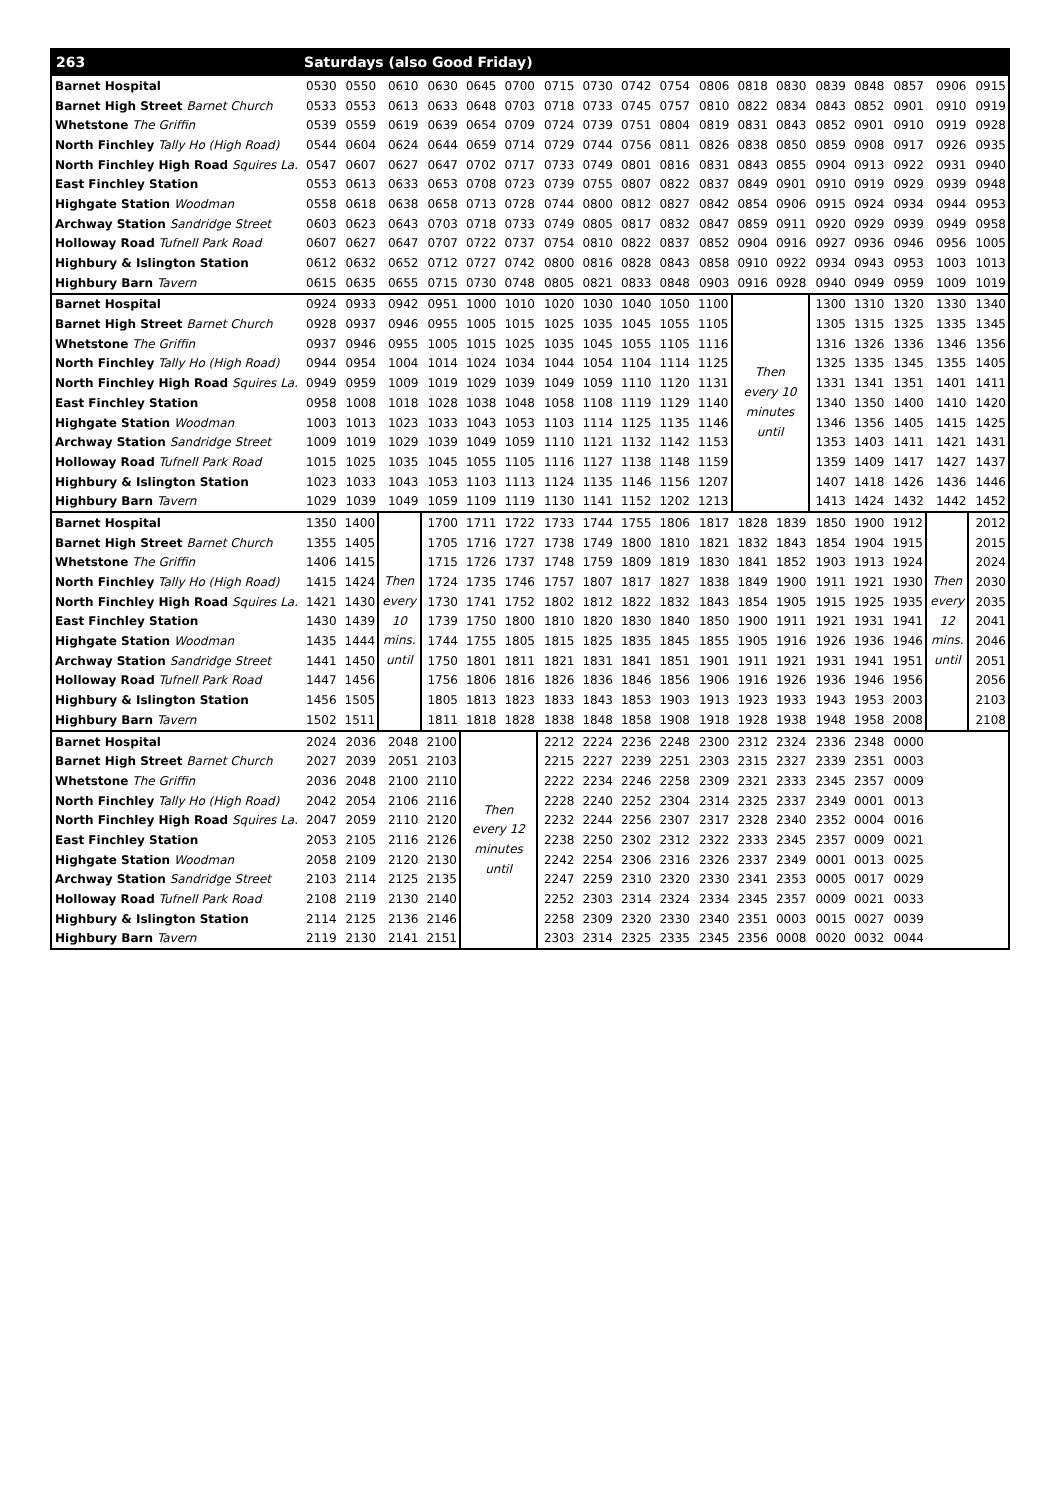| 263 | Saturdays (also Good Friday) | | | | | | | | | | | | | | | | | |
| --- | --- | --- | --- | --- | --- | --- | --- | --- | --- | --- | --- | --- | --- | --- | --- | --- | --- | --- |
| Barnet Hospital | 0530 | 0550 | 0610 | 0630 | 0645 | 0700 | 0715 | 0730 | 0742 | 0754 | 0806 | 0818 | 0830 | 0839 | 0848 | 0857 | 0906 | 0915 |
| Barnet High Street Barnet Church | 0533 | 0553 | 0613 | 0633 | 0648 | 0703 | 0718 | 0733 | 0745 | 0757 | 0810 | 0822 | 0834 | 0843 | 0852 | 0901 | 0910 | 0919 |
| Whetstone The Griffin | 0539 | 0559 | 0619 | 0639 | 0654 | 0709 | 0724 | 0739 | 0751 | 0804 | 0819 | 0831 | 0843 | 0852 | 0901 | 0910 | 0919 | 0928 |
| North Finchley Tally Ho (High Road) | 0544 | 0604 | 0624 | 0644 | 0659 | 0714 | 0729 | 0744 | 0756 | 0811 | 0826 | 0838 | 0850 | 0859 | 0908 | 0917 | 0926 | 0935 |
| North Finchley High Road Squires La. | 0547 | 0607 | 0627 | 0647 | 0702 | 0717 | 0733 | 0749 | 0801 | 0816 | 0831 | 0843 | 0855 | 0904 | 0913 | 0922 | 0931 | 0940 |
| East Finchley Station | 0553 | 0613 | 0633 | 0653 | 0708 | 0723 | 0739 | 0755 | 0807 | 0822 | 0837 | 0849 | 0901 | 0910 | 0919 | 0929 | 0939 | 0948 |
| Highgate Station Woodman | 0558 | 0618 | 0638 | 0658 | 0713 | 0728 | 0744 | 0800 | 0812 | 0827 | 0842 | 0854 | 0906 | 0915 | 0924 | 0934 | 0944 | 0953 |
| Archway Station Sandridge Street | 0603 | 0623 | 0643 | 0703 | 0718 | 0733 | 0749 | 0805 | 0817 | 0832 | 0847 | 0859 | 0911 | 0920 | 0929 | 0939 | 0949 | 0958 |
| Holloway Road Tufnell Park Road | 0607 | 0627 | 0647 | 0707 | 0722 | 0737 | 0754 | 0810 | 0822 | 0837 | 0852 | 0904 | 0916 | 0927 | 0936 | 0946 | 0956 | 1005 |
| Highbury & Islington Station | 0612 | 0632 | 0652 | 0712 | 0727 | 0742 | 0800 | 0816 | 0828 | 0843 | 0858 | 0910 | 0922 | 0934 | 0943 | 0953 | 1003 | 1013 |
| Highbury Barn Tavern | 0615 | 0635 | 0655 | 0715 | 0730 | 0748 | 0805 | 0821 | 0833 | 0848 | 0903 | 0916 | 0928 | 0940 | 0949 | 0959 | 1009 | 1019 |
| Barnet Hospital | 0924 | 0933 | 0942 | 0951 | 1000 | 1010 | 1020 | 1030 | 1040 | 1050 | 1100 | Then every 10 minutes until | | 1300 | 1310 | 1320 | 1330 | 1340 |
| Barnet High Street Barnet Church | 0928 | 0937 | 0946 | 0955 | 1005 | 1015 | 1025 | 1035 | 1045 | 1055 | 1105 | | | 1305 | 1315 | 1325 | 1335 | 1345 |
| Whetstone The Griffin | 0937 | 0946 | 0955 | 1005 | 1015 | 1025 | 1035 | 1045 | 1055 | 1105 | 1116 | | | 1316 | 1326 | 1336 | 1346 | 1356 |
| North Finchley Tally Ho (High Road) | 0944 | 0954 | 1004 | 1014 | 1024 | 1034 | 1044 | 1054 | 1104 | 1114 | 1125 | | | 1325 | 1335 | 1345 | 1355 | 1405 |
| North Finchley High Road Squires La. | 0949 | 0959 | 1009 | 1019 | 1029 | 1039 | 1049 | 1059 | 1110 | 1120 | 1131 | | | 1331 | 1341 | 1351 | 1401 | 1411 |
| East Finchley Station | 0958 | 1008 | 1018 | 1028 | 1038 | 1048 | 1058 | 1108 | 1119 | 1129 | 1140 | | | 1340 | 1350 | 1400 | 1410 | 1420 |
| Highgate Station Woodman | 1003 | 1013 | 1023 | 1033 | 1043 | 1053 | 1103 | 1114 | 1125 | 1135 | 1146 | | | 1346 | 1356 | 1405 | 1415 | 1425 |
| Archway Station Sandridge Street | 1009 | 1019 | 1029 | 1039 | 1049 | 1059 | 1110 | 1121 | 1132 | 1142 | 1153 | | | 1353 | 1403 | 1411 | 1421 | 1431 |
| Holloway Road Tufnell Park Road | 1015 | 1025 | 1035 | 1045 | 1055 | 1105 | 1116 | 1127 | 1138 | 1148 | 1159 | | | 1359 | 1409 | 1417 | 1427 | 1437 |
| Highbury & Islington Station | 1023 | 1033 | 1043 | 1053 | 1103 | 1113 | 1124 | 1135 | 1146 | 1156 | 1207 | | | 1407 | 1418 | 1426 | 1436 | 1446 |
| Highbury Barn Tavern | 1029 | 1039 | 1049 | 1059 | 1109 | 1119 | 1130 | 1141 | 1152 | 1202 | 1213 | | | 1413 | 1424 | 1432 | 1442 | 1452 |
| Barnet Hospital | 1350 | 1400 | Then every 10 mins. until | 1700 | 1711 | 1722 | 1733 | 1744 | 1755 | 1806 | 1817 | 1828 | 1839 | 1850 | 1900 | 1912 | Then every 12 mins. until | 2012 |
| Barnet High Street Barnet Church | 1355 | 1405 | | 1705 | 1716 | 1727 | 1738 | 1749 | 1800 | 1810 | 1821 | 1832 | 1843 | 1854 | 1904 | 1915 | | 2015 |
| Whetstone The Griffin | 1406 | 1415 | | 1715 | 1726 | 1737 | 1748 | 1759 | 1809 | 1819 | 1830 | 1841 | 1852 | 1903 | 1913 | 1924 | | 2024 |
| North Finchley Tally Ho (High Road) | 1415 | 1424 | | 1724 | 1735 | 1746 | 1757 | 1807 | 1817 | 1827 | 1838 | 1849 | 1900 | 1911 | 1921 | 1930 | | 2030 |
| North Finchley High Road Squires La. | 1421 | 1430 | | 1730 | 1741 | 1752 | 1802 | 1812 | 1822 | 1832 | 1843 | 1854 | 1905 | 1915 | 1925 | 1935 | | 2035 |
| East Finchley Station | 1430 | 1439 | | 1739 | 1750 | 1800 | 1810 | 1820 | 1830 | 1840 | 1850 | 1900 | 1911 | 1921 | 1931 | 1941 | | 2041 |
| Highgate Station Woodman | 1435 | 1444 | | 1744 | 1755 | 1805 | 1815 | 1825 | 1835 | 1845 | 1855 | 1905 | 1916 | 1926 | 1936 | 1946 | | 2046 |
| Archway Station Sandridge Street | 1441 | 1450 | | 1750 | 1801 | 1811 | 1821 | 1831 | 1841 | 1851 | 1901 | 1911 | 1921 | 1931 | 1941 | 1951 | | 2051 |
| Holloway Road Tufnell Park Road | 1447 | 1456 | | 1756 | 1806 | 1816 | 1826 | 1836 | 1846 | 1856 | 1906 | 1916 | 1926 | 1936 | 1946 | 1956 | | 2056 |
| Highbury & Islington Station | 1456 | 1505 | | 1805 | 1813 | 1823 | 1833 | 1843 | 1853 | 1903 | 1913 | 1923 | 1933 | 1943 | 1953 | 2003 | | 2103 |
| Highbury Barn Tavern | 1502 | 1511 | | 1811 | 1818 | 1828 | 1838 | 1848 | 1858 | 1908 | 1918 | 1928 | 1938 | 1948 | 1958 | 2008 | | 2108 |
| Barnet Hospital | 2024 | 2036 | 2048 | 2100 | Then every 12 minutes until | | 2212 | 2224 | 2236 | 2248 | 2300 | 2312 | 2324 | 2336 | 2348 | 0000 | | |
| Barnet High Street Barnet Church | 2027 | 2039 | 2051 | 2103 | | | 2215 | 2227 | 2239 | 2251 | 2303 | 2315 | 2327 | 2339 | 2351 | 0003 | | |
| Whetstone The Griffin | 2036 | 2048 | 2100 | 2110 | | | 2222 | 2234 | 2246 | 2258 | 2309 | 2321 | 2333 | 2345 | 2357 | 0009 | | |
| North Finchley Tally Ho (High Road) | 2042 | 2054 | 2106 | 2116 | | | 2228 | 2240 | 2252 | 2304 | 2314 | 2325 | 2337 | 2349 | 0001 | 0013 | | |
| North Finchley High Road Squires La. | 2047 | 2059 | 2110 | 2120 | | | 2232 | 2244 | 2256 | 2307 | 2317 | 2328 | 2340 | 2352 | 0004 | 0016 | | |
| East Finchley Station | 2053 | 2105 | 2116 | 2126 | | | 2238 | 2250 | 2302 | 2312 | 2322 | 2333 | 2345 | 2357 | 0009 | 0021 | | |
| Highgate Station Woodman | 2058 | 2109 | 2120 | 2130 | | | 2242 | 2254 | 2306 | 2316 | 2326 | 2337 | 2349 | 0001 | 0013 | 0025 | | |
| Archway Station Sandridge Street | 2103 | 2114 | 2125 | 2135 | | | 2247 | 2259 | 2310 | 2320 | 2330 | 2341 | 2353 | 0005 | 0017 | 0029 | | |
| Holloway Road Tufnell Park Road | 2108 | 2119 | 2130 | 2140 | | | 2252 | 2303 | 2314 | 2324 | 2334 | 2345 | 2357 | 0009 | 0021 | 0033 | | |
| Highbury & Islington Station | 2114 | 2125 | 2136 | 2146 | | | 2258 | 2309 | 2320 | 2330 | 2340 | 2351 | 0003 | 0015 | 0027 | 0039 | | |
| Highbury Barn Tavern | 2119 | 2130 | 2141 | 2151 | | | 2303 | 2314 | 2325 | 2335 | 2345 | 2356 | 0008 | 0020 | 0032 | 0044 | | |